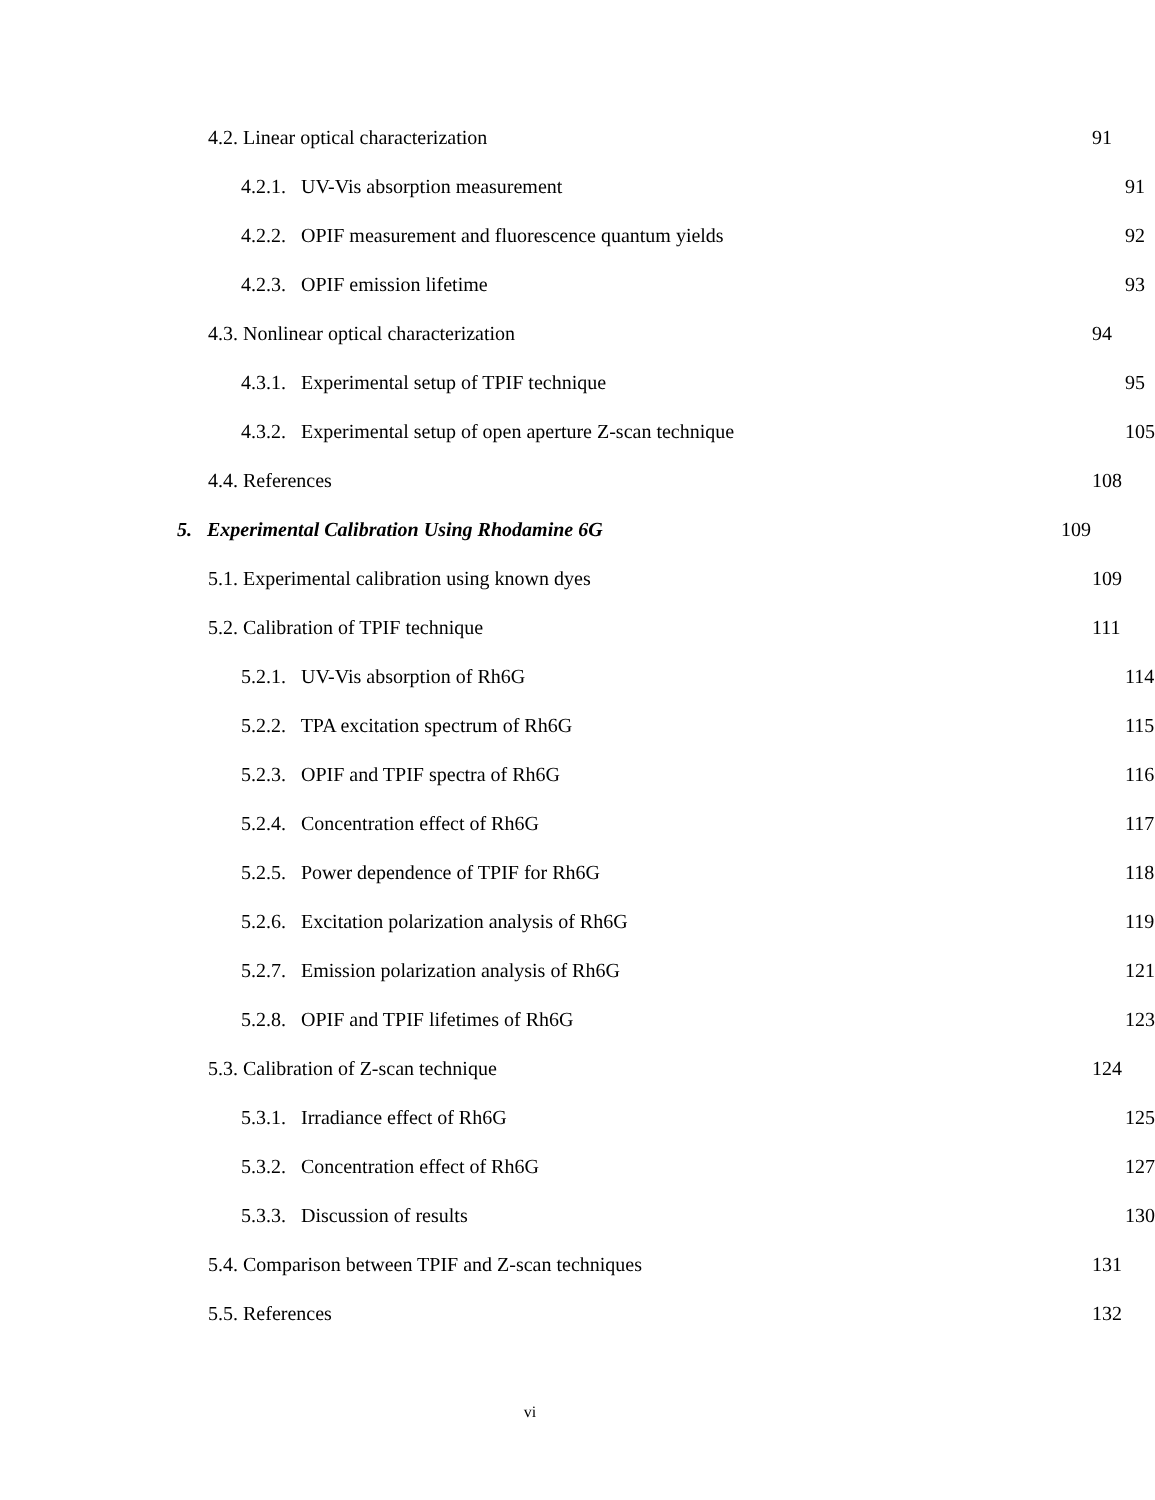4.2. Linear optical characterization 91
4.2.1. UV-Vis absorption measurement 91
4.2.2. OPIF measurement and fluorescence quantum yields 92
4.2.3. OPIF emission lifetime 93
4.3. Nonlinear optical characterization 94
4.3.1. Experimental setup of TPIF technique 95
4.3.2. Experimental setup of open aperture Z-scan technique 105
4.4. References 108
5. Experimental Calibration Using Rhodamine 6G 109
5.1. Experimental calibration using known dyes 109
5.2. Calibration of TPIF technique 111
5.2.1. UV-Vis absorption of Rh6G 114
5.2.2. TPA excitation spectrum of Rh6G 115
5.2.3. OPIF and TPIF spectra of Rh6G 116
5.2.4. Concentration effect of Rh6G 117
5.2.5. Power dependence of TPIF for Rh6G 118
5.2.6. Excitation polarization analysis of Rh6G 119
5.2.7. Emission polarization analysis of Rh6G 121
5.2.8. OPIF and TPIF lifetimes of Rh6G 123
5.3. Calibration of Z-scan technique 124
5.3.1. Irradiance effect of Rh6G 125
5.3.2. Concentration effect of Rh6G 127
5.3.3. Discussion of results 130
5.4. Comparison between TPIF and Z-scan techniques 131
5.5. References 132
vi